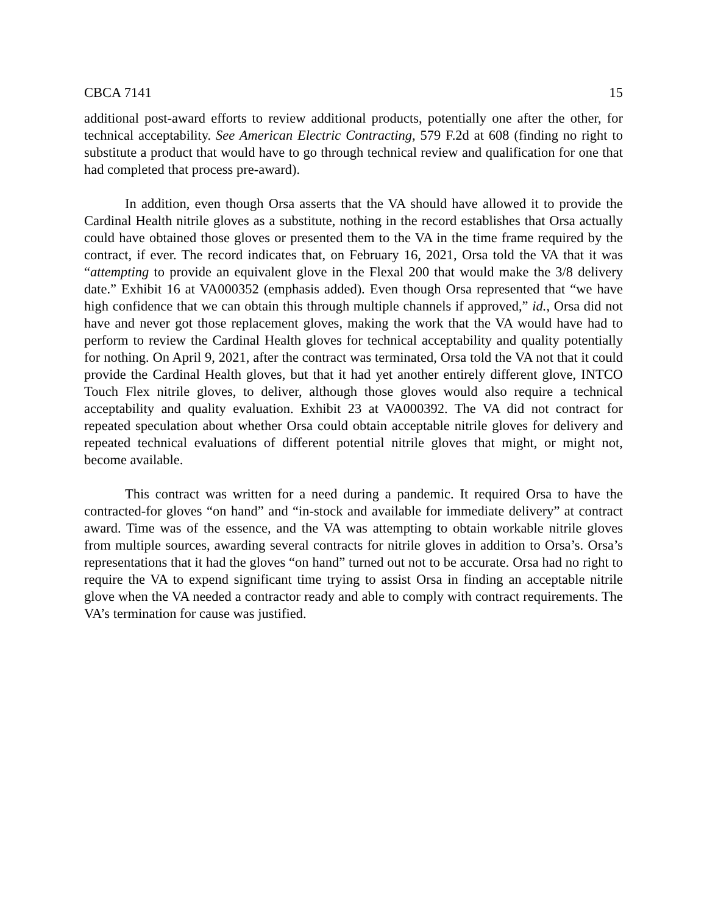CBCA 7141 15
additional post-award efforts to review additional products, potentially one after the other, for technical acceptability. See American Electric Contracting, 579 F.2d at 608 (finding no right to substitute a product that would have to go through technical review and qualification for one that had completed that process pre-award).
In addition, even though Orsa asserts that the VA should have allowed it to provide the Cardinal Health nitrile gloves as a substitute, nothing in the record establishes that Orsa actually could have obtained those gloves or presented them to the VA in the time frame required by the contract, if ever. The record indicates that, on February 16, 2021, Orsa told the VA that it was “attempting to provide an equivalent glove in the Flexal 200 that would make the 3/8 delivery date.” Exhibit 16 at VA000352 (emphasis added). Even though Orsa represented that “we have high confidence that we can obtain this through multiple channels if approved,” id., Orsa did not have and never got those replacement gloves, making the work that the VA would have had to perform to review the Cardinal Health gloves for technical acceptability and quality potentially for nothing. On April 9, 2021, after the contract was terminated, Orsa told the VA not that it could provide the Cardinal Health gloves, but that it had yet another entirely different glove, INTCO Touch Flex nitrile gloves, to deliver, although those gloves would also require a technical acceptability and quality evaluation. Exhibit 23 at VA000392. The VA did not contract for repeated speculation about whether Orsa could obtain acceptable nitrile gloves for delivery and repeated technical evaluations of different potential nitrile gloves that might, or might not, become available.
This contract was written for a need during a pandemic. It required Orsa to have the contracted-for gloves “on hand” and “in-stock and available for immediate delivery” at contract award. Time was of the essence, and the VA was attempting to obtain workable nitrile gloves from multiple sources, awarding several contracts for nitrile gloves in addition to Orsa’s. Orsa’s representations that it had the gloves “on hand” turned out not to be accurate. Orsa had no right to require the VA to expend significant time trying to assist Orsa in finding an acceptable nitrile glove when the VA needed a contractor ready and able to comply with contract requirements. The VA’s termination for cause was justified.